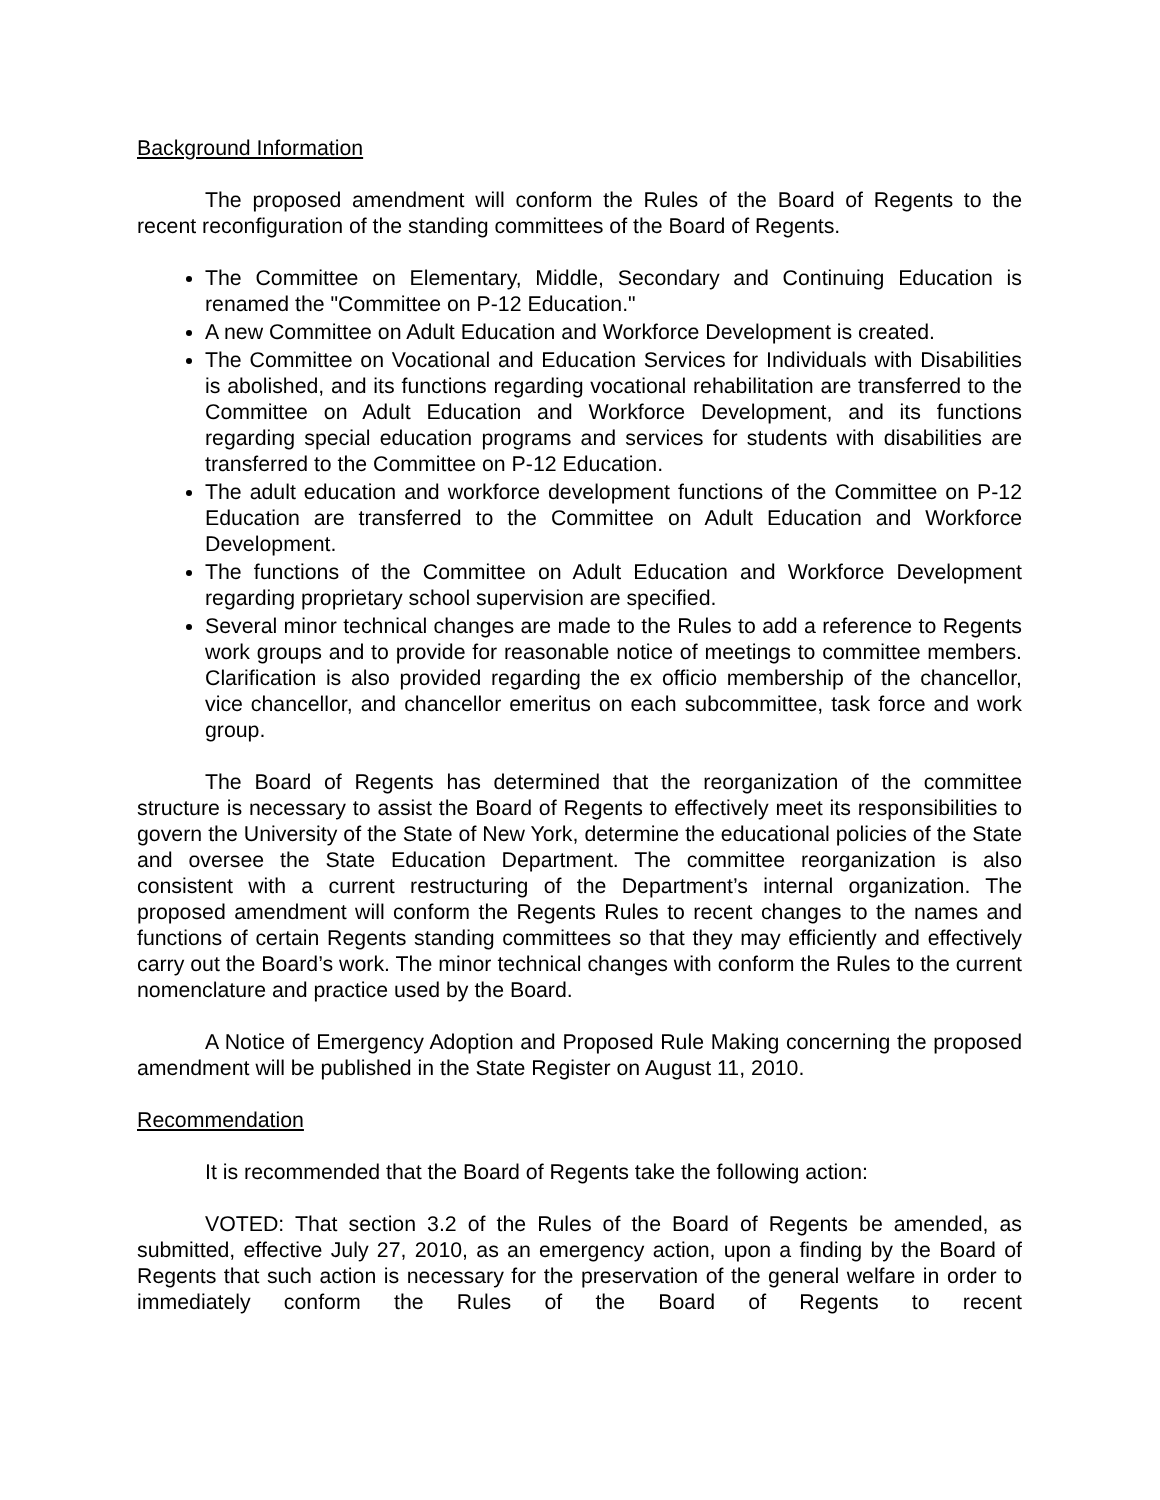Background Information
The proposed amendment will conform the Rules of the Board of Regents to the recent reconfiguration of the standing committees of the Board of Regents.
The Committee on Elementary, Middle, Secondary and Continuing Education is renamed the "Committee on P-12 Education."
A new Committee on Adult Education and Workforce Development is created.
The Committee on Vocational and Education Services for Individuals with Disabilities is abolished, and its functions regarding vocational rehabilitation are transferred to the Committee on Adult Education and Workforce Development, and its functions regarding special education programs and services for students with disabilities are transferred to the Committee on P-12 Education.
The adult education and workforce development functions of the Committee on P-12 Education are transferred to the Committee on Adult Education and Workforce Development.
The functions of the Committee on Adult Education and Workforce Development regarding proprietary school supervision are specified.
Several minor technical changes are made to the Rules to add a reference to Regents work groups and to provide for reasonable notice of meetings to committee members. Clarification is also provided regarding the ex officio membership of the chancellor, vice chancellor, and chancellor emeritus on each subcommittee, task force and work group.
The Board of Regents has determined that the reorganization of the committee structure is necessary to assist the Board of Regents to effectively meet its responsibilities to govern the University of the State of New York, determine the educational policies of the State and oversee the State Education Department. The committee reorganization is also consistent with a current restructuring of the Department’s internal organization. The proposed amendment will conform the Regents Rules to recent changes to the names and functions of certain Regents standing committees so that they may efficiently and effectively carry out the Board’s work. The minor technical changes with conform the Rules to the current nomenclature and practice used by the Board.
A Notice of Emergency Adoption and Proposed Rule Making concerning the proposed amendment will be published in the State Register on August 11, 2010.
Recommendation
It is recommended that the Board of Regents take the following action:
VOTED: That section 3.2 of the Rules of the Board of Regents be amended, as submitted, effective July 27, 2010, as an emergency action, upon a finding by the Board of Regents that such action is necessary for the preservation of the general welfare in order to immediately conform the Rules of the Board of Regents to recent